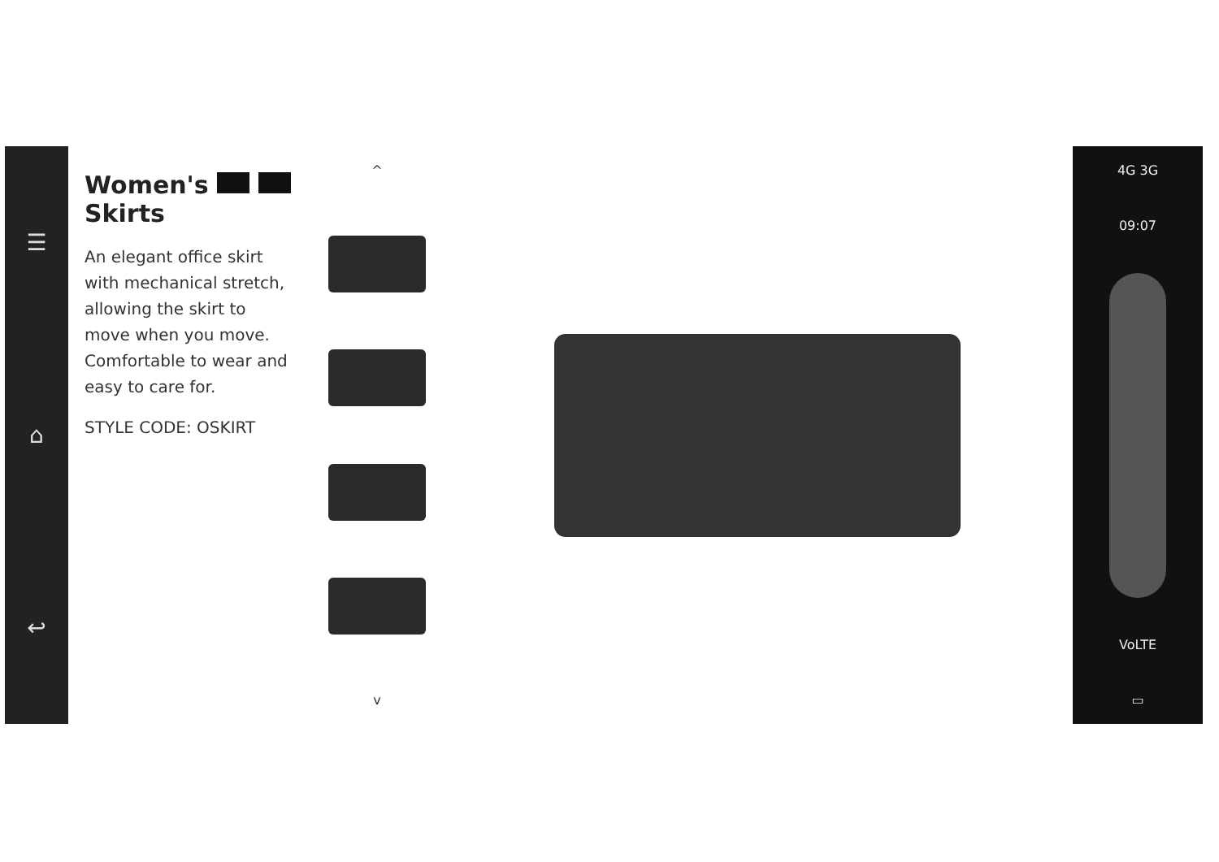☰
⌂
↩
Women's Skirts
An elegant office skirt with mechanical stretch, allowing the skirt to move when you move. Comfortable to wear and easy to care for.
STYLE CODE: OSKIRT
^
v
4G 3G
09:07
VoLTE
▭